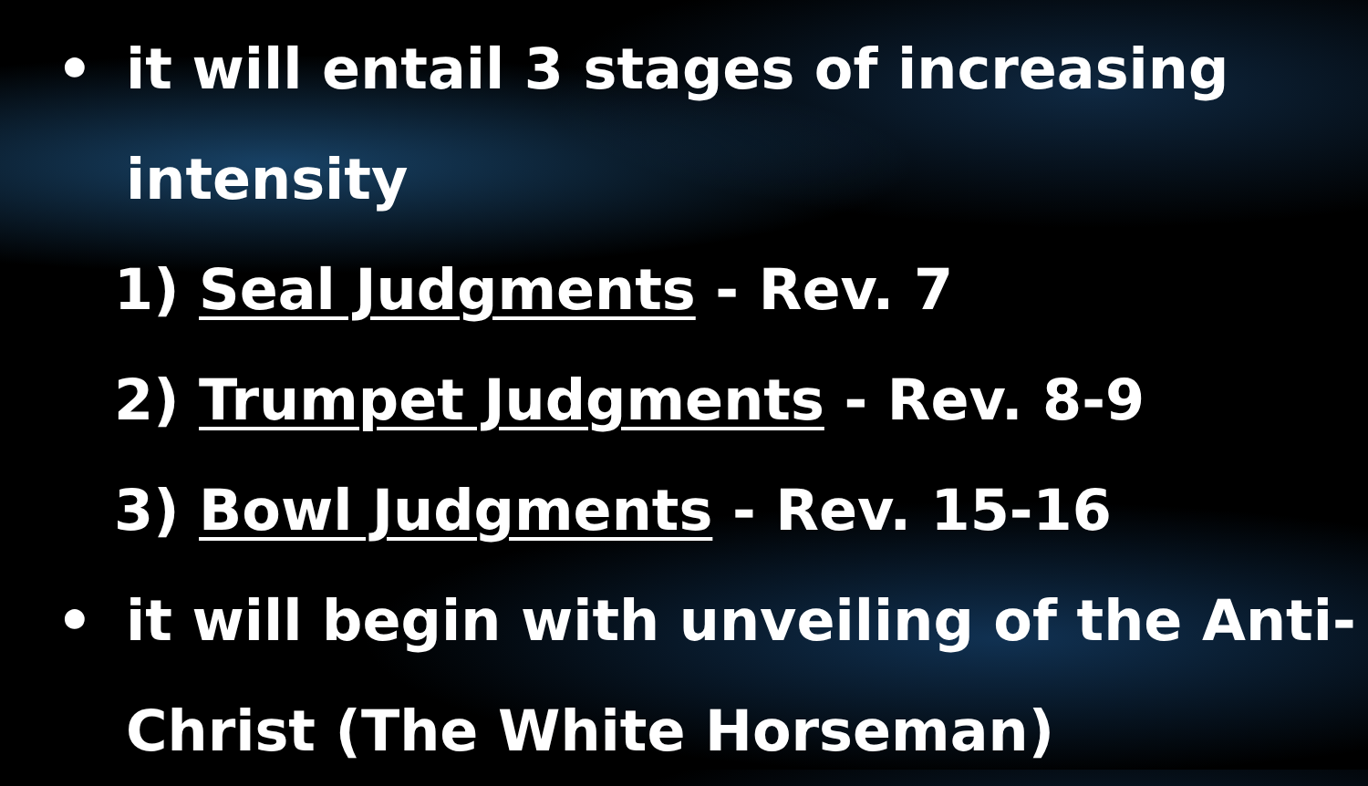• it will entail 3 stages of increasing
intensity
1) Seal Judgments - Rev. 7
2) Trumpet Judgments - Rev. 8-9
3) Bowl Judgments - Rev. 15-16
• it will begin with unveiling of the Anti-
Christ (The White Horseman)